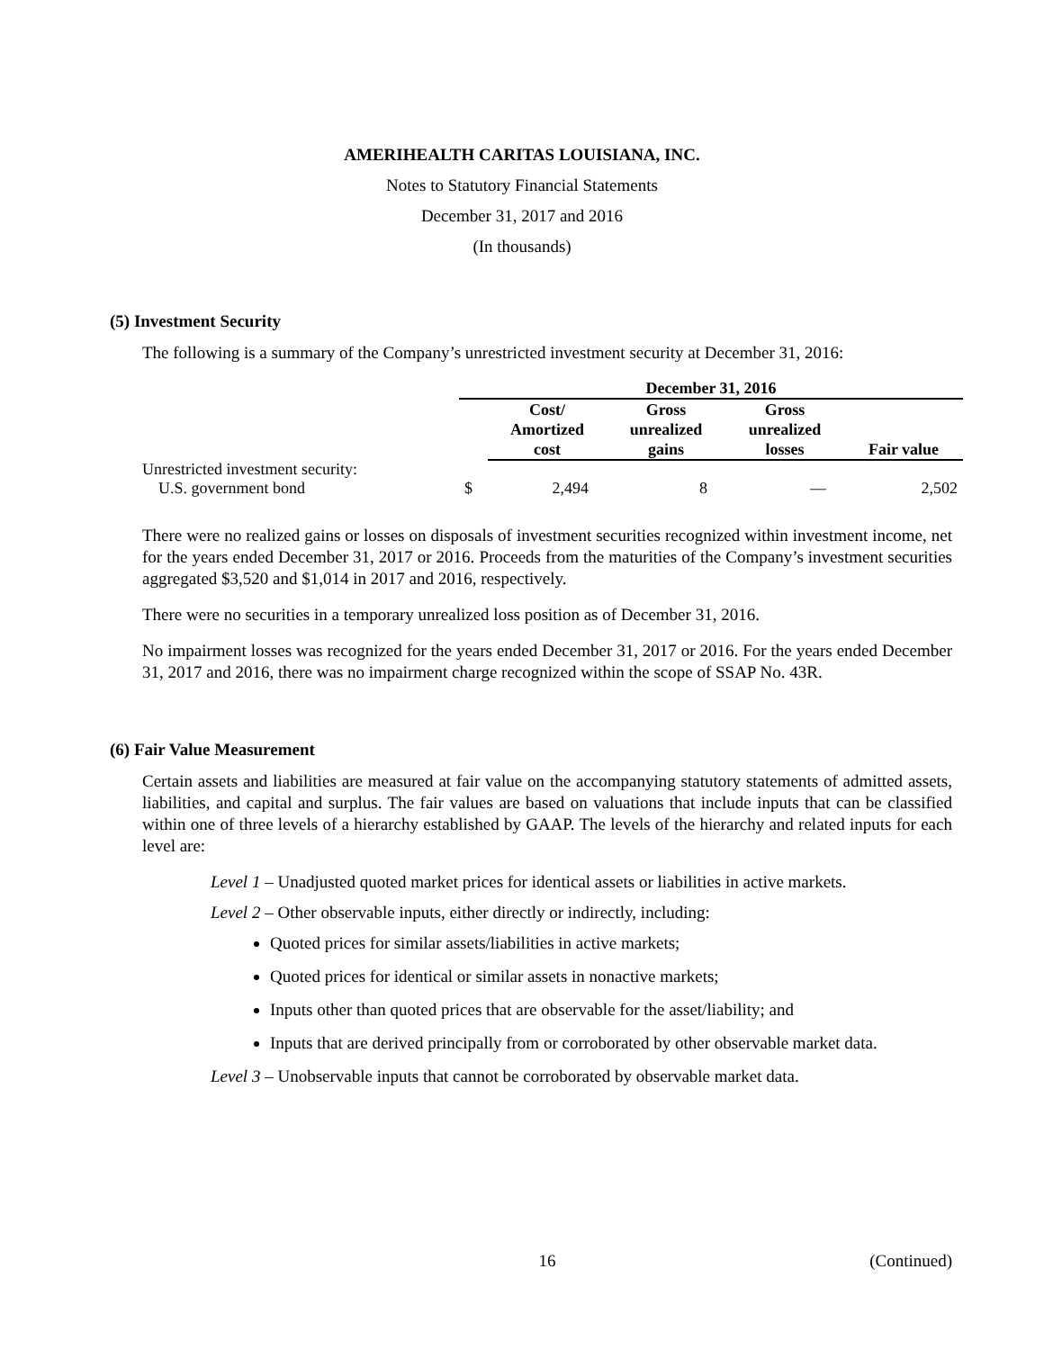AMERIHEALTH CARITAS LOUISIANA, INC.
Notes to Statutory Financial Statements
December 31, 2017 and 2016
(In thousands)
(5) Investment Security
The following is a summary of the Company’s unrestricted investment security at December 31, 2016:
| | December 31, 2016 | | | | |
| | | Cost/ Amortized cost | Gross unrealized gains | Gross unrealized losses | Fair value |
| Unrestricted investment security: | | | | | |
| U.S. government bond | $ | 2,494 | 8 | — | 2,502 |
There were no realized gains or losses on disposals of investment securities recognized within investment income, net for the years ended December 31, 2017 or 2016. Proceeds from the maturities of the Company’s investment securities aggregated $3,520 and $1,014 in 2017 and 2016, respectively.
There were no securities in a temporary unrealized loss position as of December 31, 2016.
No impairment losses was recognized for the years ended December 31, 2017 or 2016. For the years ended December 31, 2017 and 2016, there was no impairment charge recognized within the scope of SSAP No. 43R.
(6) Fair Value Measurement
Certain assets and liabilities are measured at fair value on the accompanying statutory statements of admitted assets, liabilities, and capital and surplus. The fair values are based on valuations that include inputs that can be classified within one of three levels of a hierarchy established by GAAP. The levels of the hierarchy and related inputs for each level are:
Level 1 – Unadjusted quoted market prices for identical assets or liabilities in active markets.
Level 2 – Other observable inputs, either directly or indirectly, including:
Quoted prices for similar assets/liabilities in active markets;
Quoted prices for identical or similar assets in nonactive markets;
Inputs other than quoted prices that are observable for the asset/liability; and
Inputs that are derived principally from or corroborated by other observable market data.
Level 3 – Unobservable inputs that cannot be corroborated by observable market data.
16 (Continued)